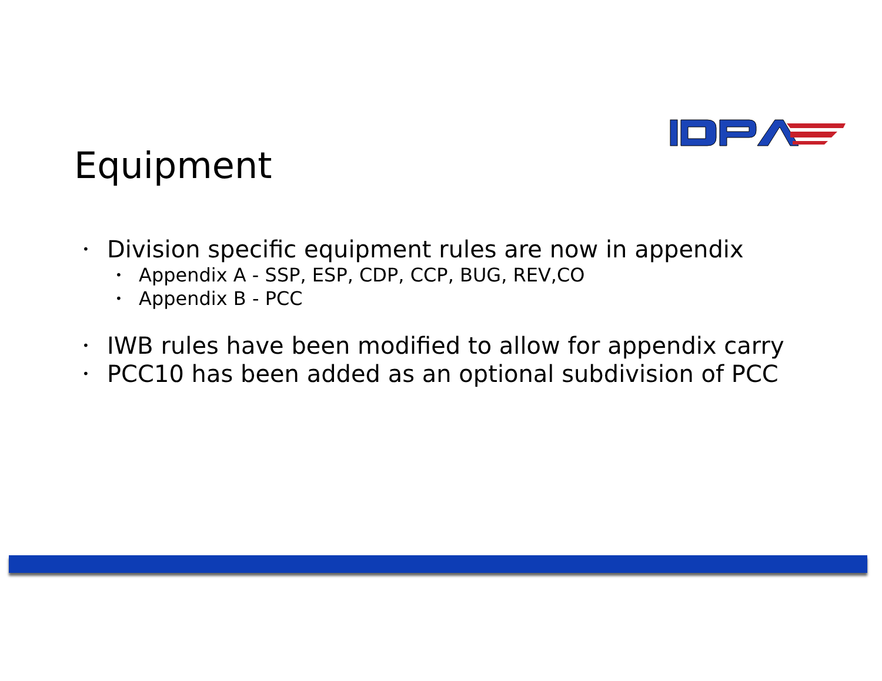Equipment
• Division specific equipment rules are now in appendix
• Appendix A - SSP, ESP, CDP, CCP, BUG, REV,CO
• Appendix B - PCC
• IWB rules have been modified to allow for appendix carry
• PCC10 has been added as an optional subdivision of PCC